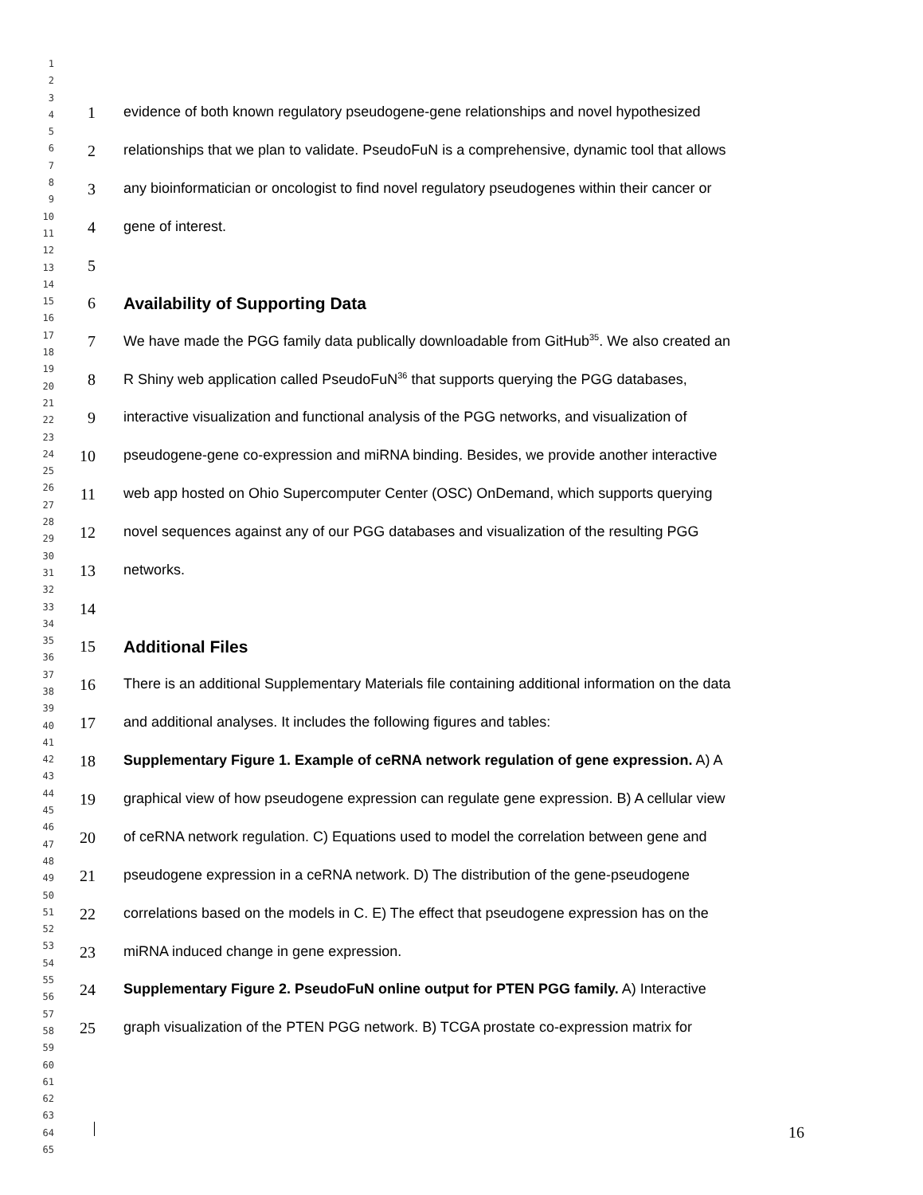1
2
3
4
5
6
7
8
9
10
11
12
13
14
15
16
17
18
19
20
21
22
23
24
25
26
27
28
29
30
31
32
33
34
35
36
37
38
39
40
41
42
43
44
45
46
47
48
49
50
51
52
53
54
55
56
57
58
59
60
61
62
63
64
65
1 evidence of both known regulatory pseudogene-gene relationships and novel hypothesized
2 relationships that we plan to validate. PseudoFuN is a comprehensive, dynamic tool that allows
3 any bioinformatician or oncologist to find novel regulatory pseudogenes within their cancer or
4 gene of interest.
5
6 Availability of Supporting Data
7 We have made the PGG family data publically downloadable from GitHub<sup>35</sup>. We also created an
8 R Shiny web application called PseudoFuN<sup>36</sup> that supports querying the PGG databases,
9 interactive visualization and functional analysis of the PGG networks, and visualization of
10 pseudogene-gene co-expression and miRNA binding. Besides, we provide another interactive
11 web app hosted on Ohio Supercomputer Center (OSC) OnDemand, which supports querying
12 novel sequences against any of our PGG databases and visualization of the resulting PGG
13 networks.
14
15 Additional Files
16 There is an additional Supplementary Materials file containing additional information on the data
17 and additional analyses. It includes the following figures and tables:
18 Supplementary Figure 1. Example of ceRNA network regulation of gene expression. A) A
19 graphical view of how pseudogene expression can regulate gene expression. B) A cellular view
20 of ceRNA network regulation. C) Equations used to model the correlation between gene and
21 pseudogene expression in a ceRNA network. D) The distribution of the gene-pseudogene
22 correlations based on the models in C. E) The effect that pseudogene expression has on the
23 miRNA induced change in gene expression.
24 Supplementary Figure 2. PseudoFuN online output for PTEN PGG family. A) Interactive
25 graph visualization of the PTEN PGG network. B) TCGA prostate co-expression matrix for
16